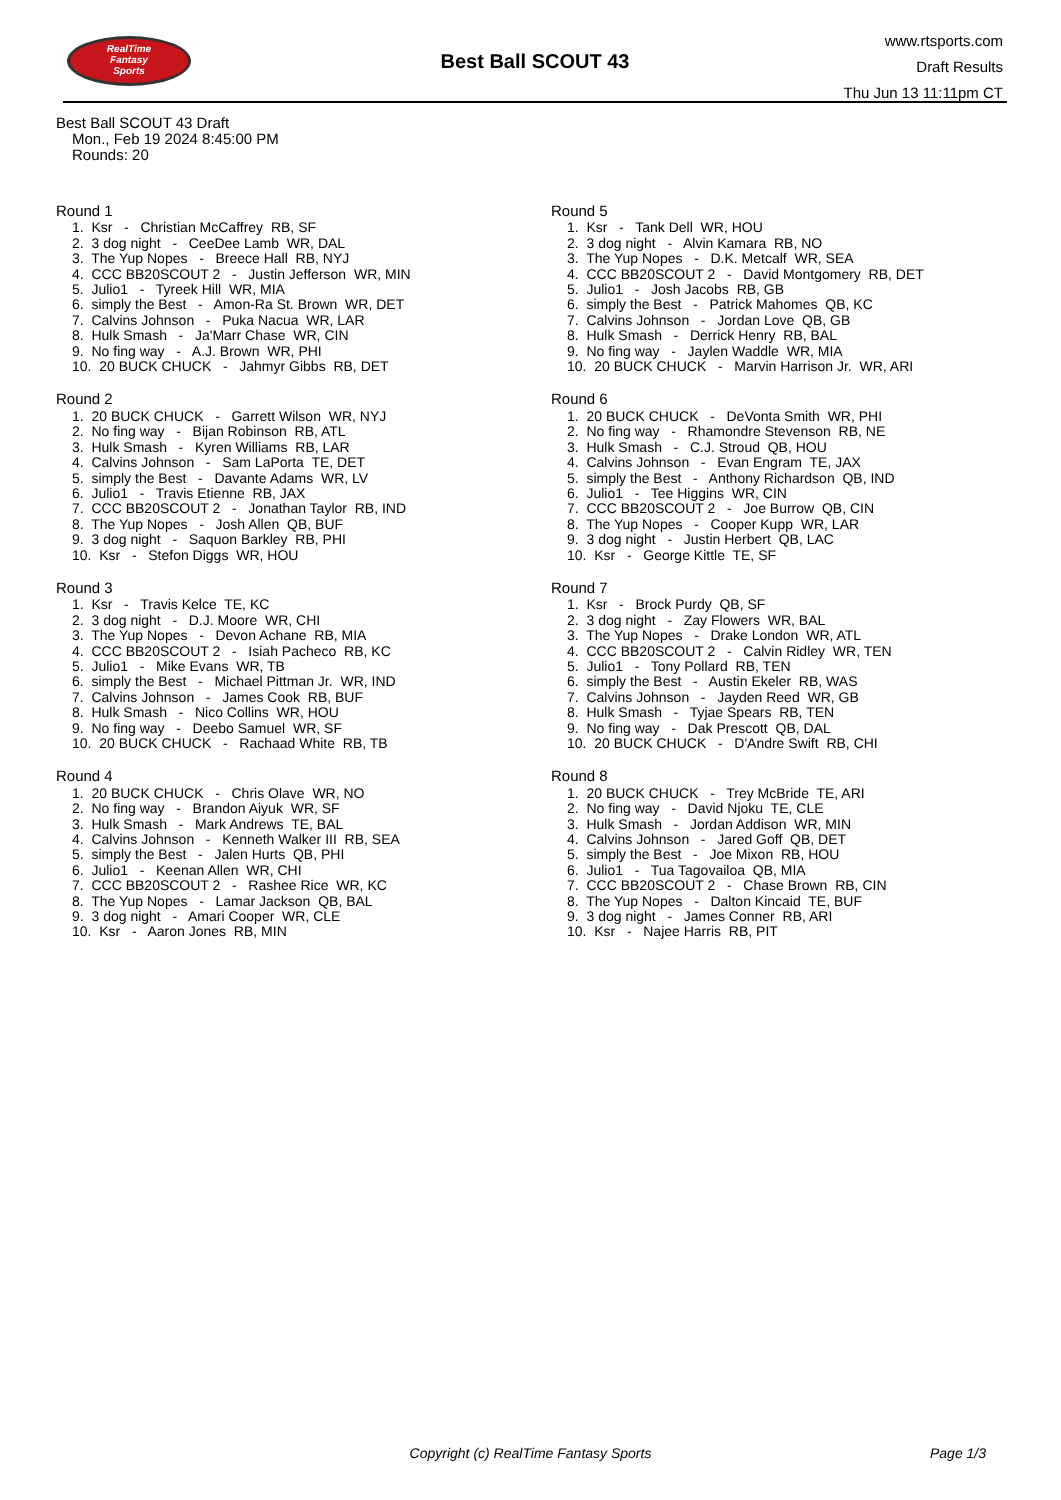RealTime
Fantasy
Sports
Best Ball SCOUT 43
www.rtsports.com
Draft Results
Thu Jun 13 11:11pm CT
Best Ball SCOUT 43 Draft
Mon., Feb 19 2024 8:45:00 PM
Rounds: 20
Round 1
1. Ksr - Christian McCaffrey RB, SF 2. 3 dog night - CeeDee Lamb WR, DAL 3. The Yup Nopes - Breece Hall RB, NYJ 4. CCC BB20SCOUT 2 - Justin Jefferson WR, MIN 5. Julio1 - Tyreek Hill WR, MIA 6. simply the Best - Amon-Ra St. Brown WR, DET 7. Calvins Johnson - Puka Nacua WR, LAR 8. Hulk Smash - Ja'Marr Chase WR, CIN 9. No fing way - A.J. Brown WR, PHI 10. 20 BUCK CHUCK - Jahmyr Gibbs RB, DET
Round 2
1. 20 BUCK CHUCK - Garrett Wilson WR, NYJ 2. No fing way - Bijan Robinson RB, ATL 3. Hulk Smash - Kyren Williams RB, LAR 4. Calvins Johnson - Sam LaPorta TE, DET 5. simply the Best - Davante Adams WR, LV 6. Julio1 - Travis Etienne RB, JAX 7. CCC BB20SCOUT 2 - Jonathan Taylor RB, IND 8. The Yup Nopes - Josh Allen QB, BUF 9. 3 dog night - Saquon Barkley RB, PHI 10. Ksr - Stefon Diggs WR, HOU
Round 3
1. Ksr - Travis Kelce TE, KC 2. 3 dog night - D.J. Moore WR, CHI 3. The Yup Nopes - Devon Achane RB, MIA 4. CCC BB20SCOUT 2 - Isiah Pacheco RB, KC 5. Julio1 - Mike Evans WR, TB 6. simply the Best - Michael Pittman Jr. WR, IND 7. Calvins Johnson - James Cook RB, BUF 8. Hulk Smash - Nico Collins WR, HOU 9. No fing way - Deebo Samuel WR, SF 10. 20 BUCK CHUCK - Rachaad White RB, TB
Round 4
1. 20 BUCK CHUCK - Chris Olave WR, NO 2. No fing way - Brandon Aiyuk WR, SF 3. Hulk Smash - Mark Andrews TE, BAL 4. Calvins Johnson - Kenneth Walker III RB, SEA 5. simply the Best - Jalen Hurts QB, PHI 6. Julio1 - Keenan Allen WR, CHI 7. CCC BB20SCOUT 2 - Rashee Rice WR, KC 8. The Yup Nopes - Lamar Jackson QB, BAL 9. 3 dog night - Amari Cooper WR, CLE 10. Ksr - Aaron Jones RB, MIN
Round 5
1. Ksr - Tank Dell WR, HOU 2. 3 dog night - Alvin Kamara RB, NO 3. The Yup Nopes - D.K. Metcalf WR, SEA 4. CCC BB20SCOUT 2 - David Montgomery RB, DET 5. Julio1 - Josh Jacobs RB, GB 6. simply the Best - Patrick Mahomes QB, KC 7. Calvins Johnson - Jordan Love QB, GB 8. Hulk Smash - Derrick Henry RB, BAL 9. No fing way - Jaylen Waddle WR, MIA 10. 20 BUCK CHUCK - Marvin Harrison Jr. WR, ARI
Round 6
1. 20 BUCK CHUCK - DeVonta Smith WR, PHI 2. No fing way - Rhamondre Stevenson RB, NE 3. Hulk Smash - C.J. Stroud QB, HOU 4. Calvins Johnson - Evan Engram TE, JAX 5. simply the Best - Anthony Richardson QB, IND 6. Julio1 - Tee Higgins WR, CIN 7. CCC BB20SCOUT 2 - Joe Burrow QB, CIN 8. The Yup Nopes - Cooper Kupp WR, LAR 9. 3 dog night - Justin Herbert QB, LAC 10. Ksr - George Kittle TE, SF
Round 7
1. Ksr - Brock Purdy QB, SF 2. 3 dog night - Zay Flowers WR, BAL 3. The Yup Nopes - Drake London WR, ATL 4. CCC BB20SCOUT 2 - Calvin Ridley WR, TEN 5. Julio1 - Tony Pollard RB, TEN 6. simply the Best - Austin Ekeler RB, WAS 7. Calvins Johnson - Jayden Reed WR, GB 8. Hulk Smash - Tyjae Spears RB, TEN 9. No fing way - Dak Prescott QB, DAL 10. 20 BUCK CHUCK - D'Andre Swift RB, CHI
Round 8
1. 20 BUCK CHUCK - Trey McBride TE, ARI 2. No fing way - David Njoku TE, CLE 3. Hulk Smash - Jordan Addison WR, MIN 4. Calvins Johnson - Jared Goff QB, DET 5. simply the Best - Joe Mixon RB, HOU 6. Julio1 - Tua Tagovailoa QB, MIA 7. CCC BB20SCOUT 2 - Chase Brown RB, CIN 8. The Yup Nopes - Dalton Kincaid TE, BUF 9. 3 dog night - James Conner RB, ARI 10. Ksr - Najee Harris RB, PIT
Copyright (c) RealTime Fantasy Sports Page 1/3